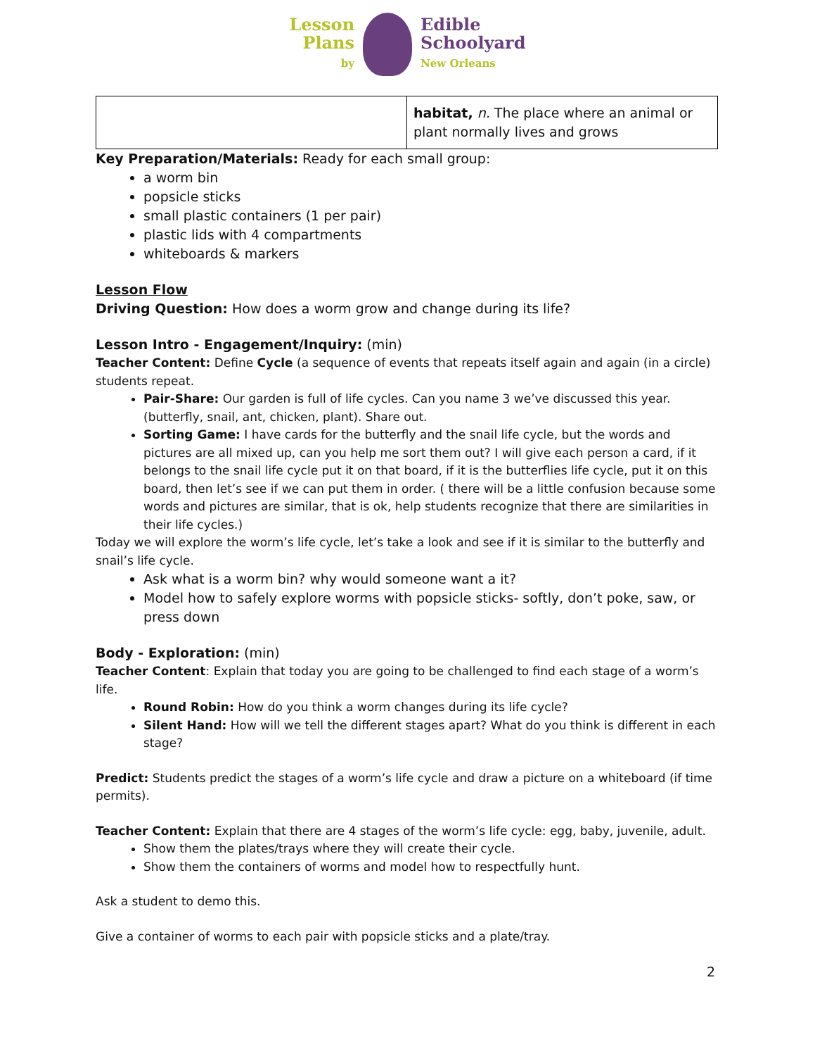Lesson
Plans
by
Edible
Schoolyard
New Orleans
| | habitat, n. The place where an animal or plant normally lives and grows |
Key Preparation/Materials: Ready for each small group:
a worm bin
popsicle sticks
small plastic containers (1 per pair)
plastic lids with 4 compartments
whiteboards & markers
Lesson Flow
Driving Question: How does a worm grow and change during its life?
Lesson Intro - Engagement/Inquiry: (min)
Teacher Content: Define Cycle (a sequence of events that repeats itself again and again (in a circle) students repeat.
Pair-Share: Our garden is full of life cycles. Can you name 3 we’ve discussed this year. (butterfly, snail, ant, chicken, plant). Share out.
Sorting Game: I have cards for the butterfly and the snail life cycle, but the words and pictures are all mixed up, can you help me sort them out? I will give each person a card, if it belongs to the snail life cycle put it on that board, if it is the butterflies life cycle, put it on this board, then let’s see if we can put them in order. ( there will be a little confusion because some words and pictures are similar, that is ok, help students recognize that there are similarities in their life cycles.)
Today we will explore the worm’s life cycle, let’s take a look and see if it is similar to the butterfly and snail’s life cycle.
Ask what is a worm bin? why would someone want a it?
Model how to safely explore worms with popsicle sticks- softly, don’t poke, saw, or press down
Body - Exploration: (min)
Teacher Content: Explain that today you are going to be challenged to find each stage of a worm’s life.
Round Robin: How do you think a worm changes during its life cycle?
Silent Hand: How will we tell the different stages apart? What do you think is different in each stage?
Predict: Students predict the stages of a worm’s life cycle and draw a picture on a whiteboard (if time permits).
Teacher Content: Explain that there are 4 stages of the worm’s life cycle: egg, baby, juvenile, adult.
Show them the plates/trays where they will create their cycle.
Show them the containers of worms and model how to respectfully hunt.
Ask a student to demo this.
Give a container of worms to each pair with popsicle sticks and a plate/tray.
2